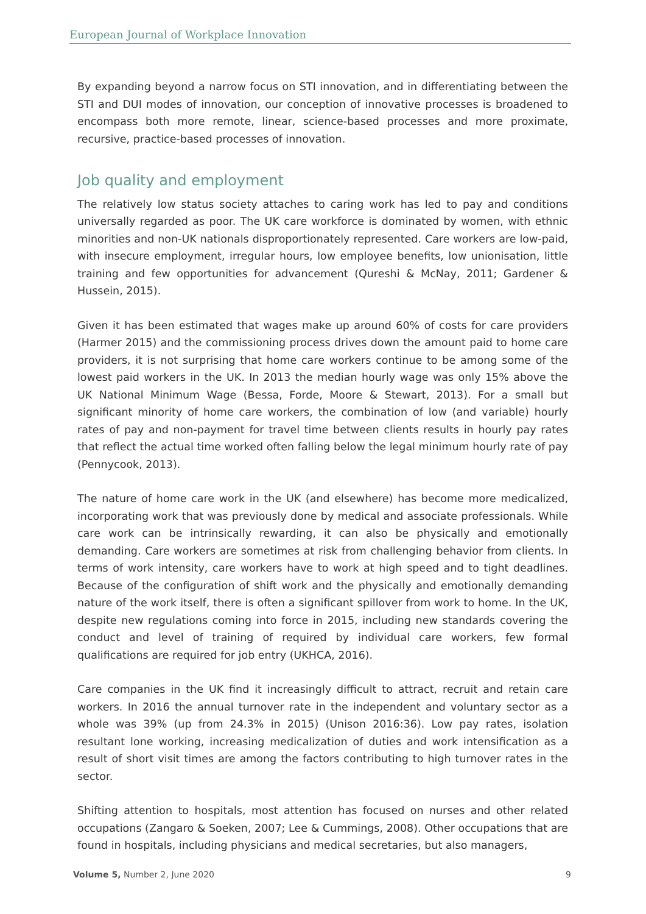European Journal of Workplace Innovation
By expanding beyond a narrow focus on STI innovation, and in differentiating between the STI and DUI modes of innovation, our conception of innovative processes is broadened to encompass both more remote, linear, science-based processes and more proximate, recursive, practice-based processes of innovation.
Job quality and employment
The relatively low status society attaches to caring work has led to pay and conditions universally regarded as poor. The UK care workforce is dominated by women, with ethnic minorities and non-UK nationals disproportionately represented. Care workers are low-paid, with insecure employment, irregular hours, low employee benefits, low unionisation, little training and few opportunities for advancement (Qureshi & McNay, 2011; Gardener & Hussein, 2015).
Given it has been estimated that wages make up around 60% of costs for care providers (Harmer 2015) and the commissioning process drives down the amount paid to home care providers, it is not surprising that home care workers continue to be among some of the lowest paid workers in the UK. In 2013 the median hourly wage was only 15% above the UK National Minimum Wage (Bessa, Forde, Moore & Stewart, 2013). For a small but significant minority of home care workers, the combination of low (and variable) hourly rates of pay and non-payment for travel time between clients results in hourly pay rates that reflect the actual time worked often falling below the legal minimum hourly rate of pay (Pennycook, 2013).
The nature of home care work in the UK (and elsewhere) has become more medicalized, incorporating work that was previously done by medical and associate professionals. While care work can be intrinsically rewarding, it can also be physically and emotionally demanding. Care workers are sometimes at risk from challenging behavior from clients. In terms of work intensity, care workers have to work at high speed and to tight deadlines. Because of the configuration of shift work and the physically and emotionally demanding nature of the work itself, there is often a significant spillover from work to home. In the UK, despite new regulations coming into force in 2015, including new standards covering the conduct and level of training of required by individual care workers, few formal qualifications are required for job entry (UKHCA, 2016).
Care companies in the UK find it increasingly difficult to attract, recruit and retain care workers. In 2016 the annual turnover rate in the independent and voluntary sector as a whole was 39% (up from 24.3% in 2015) (Unison 2016:36). Low pay rates, isolation resultant lone working, increasing medicalization of duties and work intensification as a result of short visit times are among the factors contributing to high turnover rates in the sector.
Shifting attention to hospitals, most attention has focused on nurses and other related occupations (Zangaro & Soeken, 2007; Lee & Cummings, 2008). Other occupations that are found in hospitals, including physicians and medical secretaries, but also managers,
Volume 5, Number 2, June 2020 9